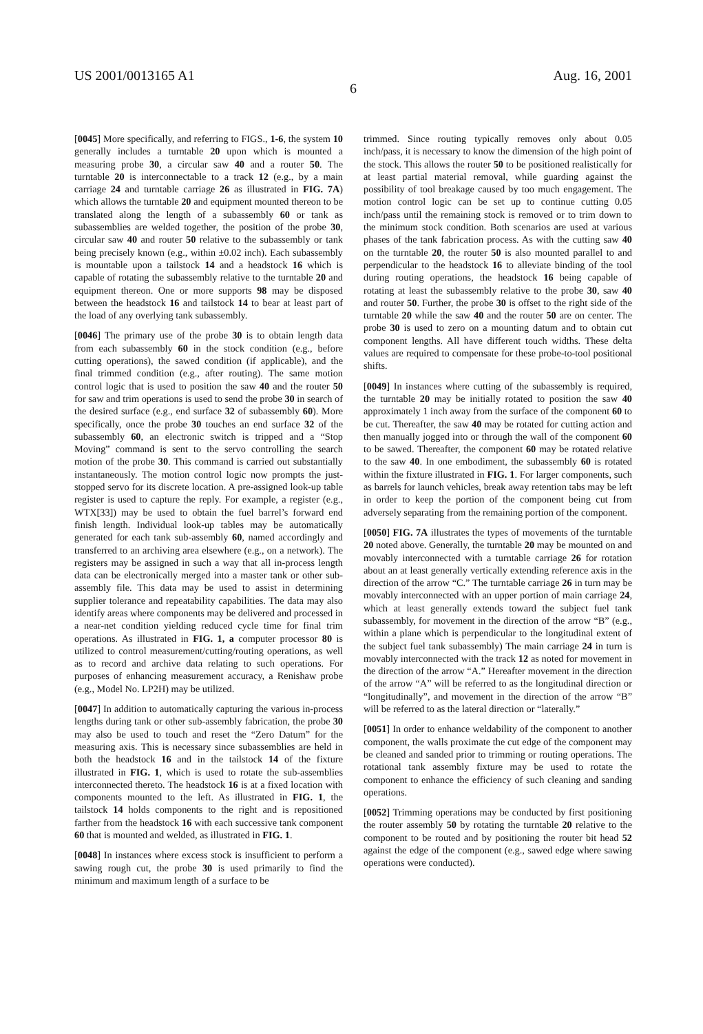US 2001/0013165 A1 Aug. 16, 2001
6
[0045] More specifically, and referring to FIGS., 1-6, the system 10 generally includes a turntable 20 upon which is mounted a measuring probe 30, a circular saw 40 and a router 50. The turntable 20 is interconnectable to a track 12 (e.g., by a main carriage 24 and turntable carriage 26 as illustrated in FIG. 7A) which allows the turntable 20 and equipment mounted thereon to be translated along the length of a subassembly 60 or tank as subassemblies are welded together, the position of the probe 30, circular saw 40 and router 50 relative to the subassembly or tank being precisely known (e.g., within ±0.02 inch). Each subassembly is mountable upon a tailstock 14 and a headstock 16 which is capable of rotating the subassembly relative to the turntable 20 and equipment thereon. One or more supports 98 may be disposed between the headstock 16 and tailstock 14 to bear at least part of the load of any overlying tank subassembly.
[0046] The primary use of the probe 30 is to obtain length data from each subassembly 60 in the stock condition (e.g., before cutting operations), the sawed condition (if applicable), and the final trimmed condition (e.g., after routing). The same motion control logic that is used to position the saw 40 and the router 50 for saw and trim operations is used to send the probe 30 in search of the desired surface (e.g., end surface 32 of subassembly 60). More specifically, once the probe 30 touches an end surface 32 of the subassembly 60, an electronic switch is tripped and a “Stop Moving” command is sent to the servo controlling the search motion of the probe 30. This command is carried out substantially instantaneously. The motion control logic now prompts the just-stopped servo for its discrete location. A pre-assigned look-up table register is used to capture the reply. For example, a register (e.g., WTX[33]) may be used to obtain the fuel barrel’s forward end finish length. Individual look-up tables may be automatically generated for each tank sub-assembly 60, named accordingly and transferred to an archiving area elsewhere (e.g., on a network). The registers may be assigned in such a way that all in-process length data can be electronically merged into a master tank or other sub-assembly file. This data may be used to assist in determining supplier tolerance and repeatability capabilities. The data may also identify areas where components may be delivered and processed in a near-net condition yielding reduced cycle time for final trim operations. As illustrated in FIG. 1, a computer processor 80 is utilized to control measurement/cutting/routing operations, as well as to record and archive data relating to such operations. For purposes of enhancing measurement accuracy, a Renishaw probe (e.g., Model No. LP2H) may be utilized.
[0047] In addition to automatically capturing the various in-process lengths during tank or other sub-assembly fabrication, the probe 30 may also be used to touch and reset the “Zero Datum” for the measuring axis. This is necessary since subassemblies are held in both the headstock 16 and in the tailstock 14 of the fixture illustrated in FIG. 1, which is used to rotate the sub-assemblies interconnected thereto. The headstock 16 is at a fixed location with components mounted to the left. As illustrated in FIG. 1, the tailstock 14 holds components to the right and is repositioned farther from the headstock 16 with each successive tank component 60 that is mounted and welded, as illustrated in FIG. 1.
[0048] In instances where excess stock is insufficient to perform a sawing rough cut, the probe 30 is used primarily to find the minimum and maximum length of a surface to be
trimmed. Since routing typically removes only about 0.05 inch/pass, it is necessary to know the dimension of the high point of the stock. This allows the router 50 to be positioned realistically for at least partial material removal, while guarding against the possibility of tool breakage caused by too much engagement. The motion control logic can be set up to continue cutting 0.05 inch/pass until the remaining stock is removed or to trim down to the minimum stock condition. Both scenarios are used at various phases of the tank fabrication process. As with the cutting saw 40 on the turntable 20, the router 50 is also mounted parallel to and perpendicular to the headstock 16 to alleviate binding of the tool during routing operations, the headstock 16 being capable of rotating at least the subassembly relative to the probe 30, saw 40 and router 50. Further, the probe 30 is offset to the right side of the turntable 20 while the saw 40 and the router 50 are on center. The probe 30 is used to zero on a mounting datum and to obtain cut component lengths. All have different touch widths. These delta values are required to compensate for these probe-to-tool positional shifts.
[0049] In instances where cutting of the subassembly is required, the turntable 20 may be initially rotated to position the saw 40 approximately 1 inch away from the surface of the component 60 to be cut. Thereafter, the saw 40 may be rotated for cutting action and then manually jogged into or through the wall of the component 60 to be sawed. Thereafter, the component 60 may be rotated relative to the saw 40. In one embodiment, the subassembly 60 is rotated within the fixture illustrated in FIG. 1. For larger components, such as barrels for launch vehicles, break away retention tabs may be left in order to keep the portion of the component being cut from adversely separating from the remaining portion of the component.
[0050] FIG. 7A illustrates the types of movements of the turntable 20 noted above. Generally, the turntable 20 may be mounted on and movably interconnected with a turntable carriage 26 for rotation about an at least generally vertically extending reference axis in the direction of the arrow “C.” The turntable carriage 26 in turn may be movably interconnected with an upper portion of main carriage 24, which at least generally extends toward the subject fuel tank subassembly, for movement in the direction of the arrow “B” (e.g., within a plane which is perpendicular to the longitudinal extent of the subject fuel tank subassembly) The main carriage 24 in turn is movably interconnected with the track 12 as noted for movement in the direction of the arrow “A.” Hereafter movement in the direction of the arrow “A” will be referred to as the longitudinal direction or “longitudinally”, and movement in the direction of the arrow “B” will be referred to as the lateral direction or “laterally.”
[0051] In order to enhance weldability of the component to another component, the walls proximate the cut edge of the component may be cleaned and sanded prior to trimming or routing operations. The rotational tank assembly fixture may be used to rotate the component to enhance the efficiency of such cleaning and sanding operations.
[0052] Trimming operations may be conducted by first positioning the router assembly 50 by rotating the turntable 20 relative to the component to be routed and by positioning the router bit head 52 against the edge of the component (e.g., sawed edge where sawing operations were conducted).